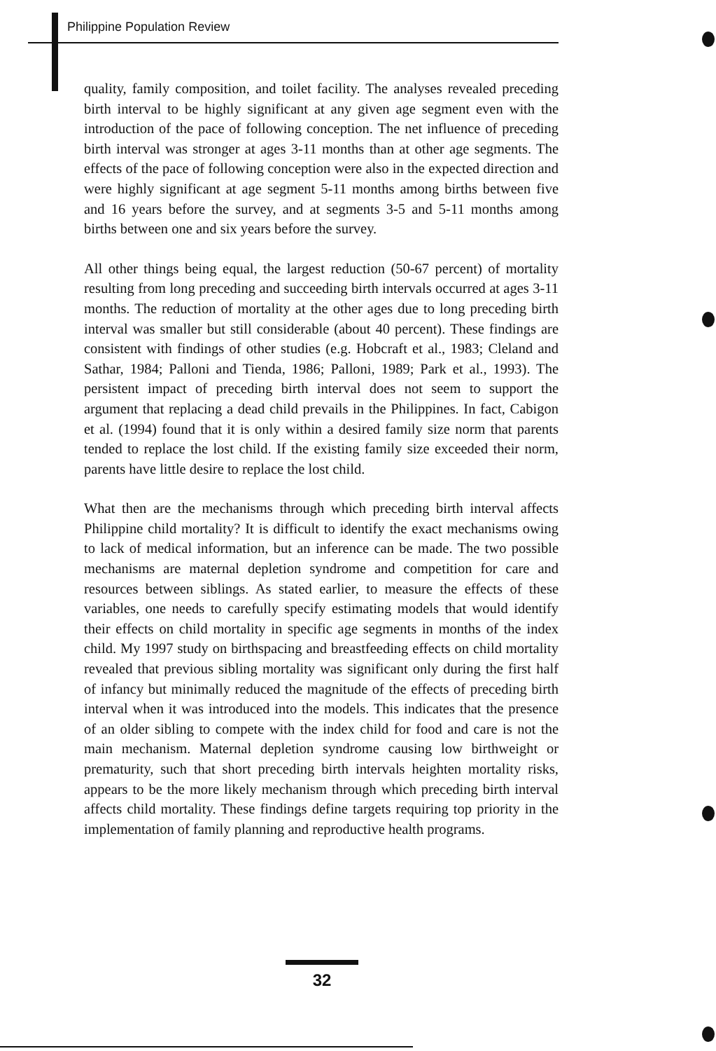Philippine Population Review
quality, family composition, and toilet facility. The analyses revealed preceding birth interval to be highly significant at any given age segment even with the introduction of the pace of following conception. The net influence of preceding birth interval was stronger at ages 3-11 months than at other age segments. The effects of the pace of following conception were also in the expected direction and were highly significant at age segment 5-11 months among births between five and 16 years before the survey, and at segments 3-5 and 5-11 months among births between one and six years before the survey.
All other things being equal, the largest reduction (50-67 percent) of mortality resulting from long preceding and succeeding birth intervals occurred at ages 3-11 months. The reduction of mortality at the other ages due to long preceding birth interval was smaller but still considerable (about 40 percent). These findings are consistent with findings of other studies (e.g. Hobcraft et al., 1983; Cleland and Sathar, 1984; Palloni and Tienda, 1986; Palloni, 1989; Park et al., 1993). The persistent impact of preceding birth interval does not seem to support the argument that replacing a dead child prevails in the Philippines. In fact, Cabigon et al. (1994) found that it is only within a desired family size norm that parents tended to replace the lost child. If the existing family size exceeded their norm, parents have little desire to replace the lost child.
What then are the mechanisms through which preceding birth interval affects Philippine child mortality? It is difficult to identify the exact mechanisms owing to lack of medical information, but an inference can be made. The two possible mechanisms are maternal depletion syndrome and competition for care and resources between siblings. As stated earlier, to measure the effects of these variables, one needs to carefully specify estimating models that would identify their effects on child mortality in specific age segments in months of the index child. My 1997 study on birthspacing and breastfeeding effects on child mortality revealed that previous sibling mortality was significant only during the first half of infancy but minimally reduced the magnitude of the effects of preceding birth interval when it was introduced into the models. This indicates that the presence of an older sibling to compete with the index child for food and care is not the main mechanism. Maternal depletion syndrome causing low birthweight or prematurity, such that short preceding birth intervals heighten mortality risks, appears to be the more likely mechanism through which preceding birth interval affects child mortality. These findings define targets requiring top priority in the implementation of family planning and reproductive health programs.
32